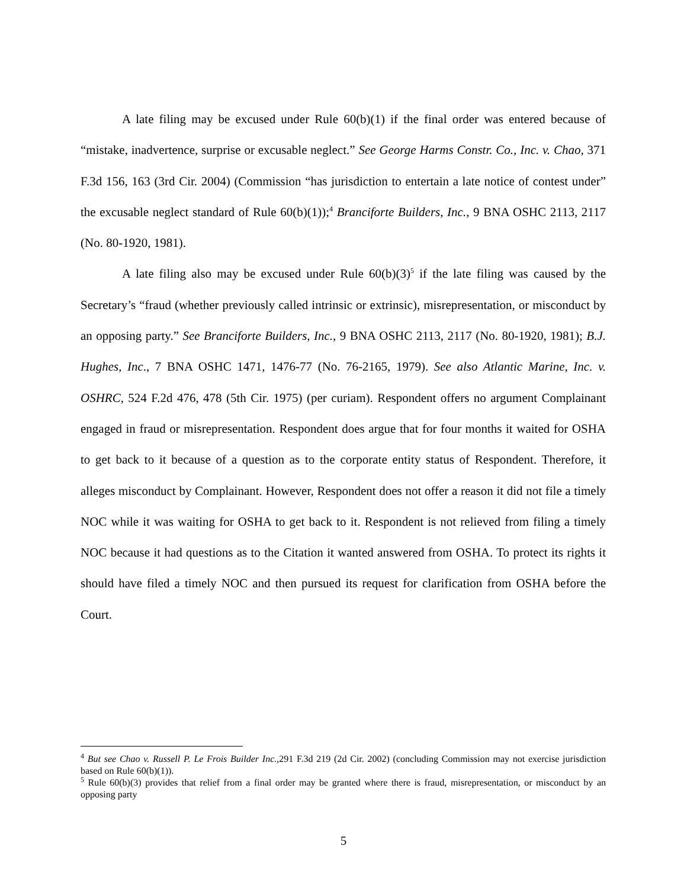A late filing may be excused under Rule 60(b)(1) if the final order was entered because of “mistake, inadvertence, surprise or excusable neglect.” See George Harms Constr. Co., Inc. v. Chao, 371 F.3d 156, 163 (3rd Cir. 2004) (Commission “has jurisdiction to entertain a late notice of contest under” the excusable neglect standard of Rule 60(b)(1));<sup>4</sup> Branciforte Builders, Inc., 9 BNA OSHC 2113, 2117 (No. 80-1920, 1981).
A late filing also may be excused under Rule 60(b)(3)<sup>5</sup> if the late filing was caused by the Secretary’s “fraud (whether previously called intrinsic or extrinsic), misrepresentation, or misconduct by an opposing party.” See Branciforte Builders, Inc., 9 BNA OSHC 2113, 2117 (No. 80-1920, 1981); B.J. Hughes, Inc., 7 BNA OSHC 1471, 1476-77 (No. 76-2165, 1979). See also Atlantic Marine, Inc. v. OSHRC, 524 F.2d 476, 478 (5th Cir. 1975) (per curiam). Respondent offers no argument Complainant engaged in fraud or misrepresentation. Respondent does argue that for four months it waited for OSHA to get back to it because of a question as to the corporate entity status of Respondent. Therefore, it alleges misconduct by Complainant. However, Respondent does not offer a reason it did not file a timely NOC while it was waiting for OSHA to get back to it. Respondent is not relieved from filing a timely NOC because it had questions as to the Citation it wanted answered from OSHA. To protect its rights it should have filed a timely NOC and then pursued its request for clarification from OSHA before the Court.
<sup>4</sup> But see Chao v. Russell P. Le Frois Builder Inc., 291 F.3d 219 (2d Cir. 2002) (concluding Commission may not exercise jurisdiction based on Rule 60(b)(1)).
<sup>5</sup> Rule 60(b)(3) provides that relief from a final order may be granted where there is fraud, misrepresentation, or misconduct by an opposing party
5